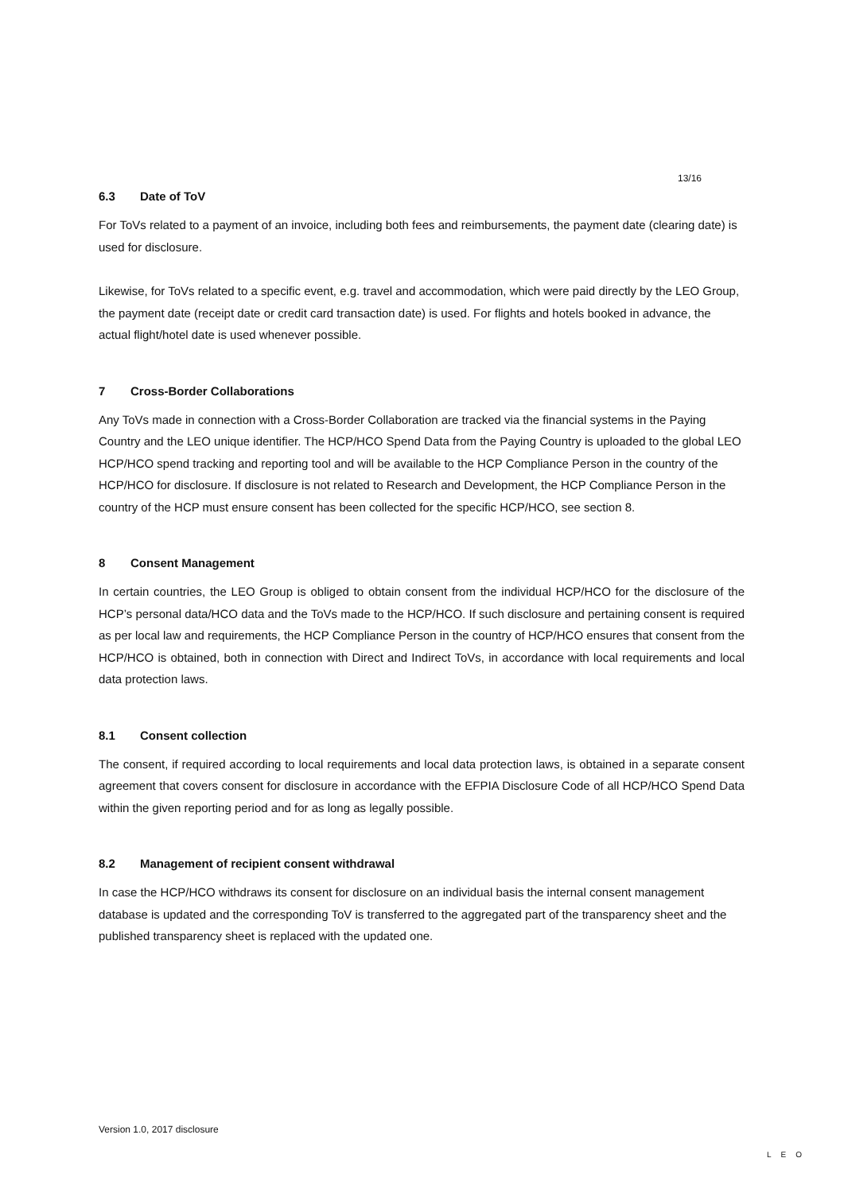13/16
6.3 Date of ToV
For ToVs related to a payment of an invoice, including both fees and reimbursements, the payment date (clearing date) is used for disclosure.
Likewise, for ToVs related to a specific event, e.g. travel and accommodation, which were paid directly by the LEO Group, the payment date (receipt date or credit card transaction date) is used. For flights and hotels booked in advance, the actual flight/hotel date is used whenever possible.
7 Cross-Border Collaborations
Any ToVs made in connection with a Cross-Border Collaboration are tracked via the financial systems in the Paying Country and the LEO unique identifier. The HCP/HCO Spend Data from the Paying Country is uploaded to the global LEO HCP/HCO spend tracking and reporting tool and will be available to the HCP Compliance Person in the country of the HCP/HCO for disclosure. If disclosure is not related to Research and Development, the HCP Compliance Person in the country of the HCP must ensure consent has been collected for the specific HCP/HCO, see section 8.
8 Consent Management
In certain countries, the LEO Group is obliged to obtain consent from the individual HCP/HCO for the disclosure of the HCP’s personal data/HCO data and the ToVs made to the HCP/HCO. If such disclosure and pertaining consent is required as per local law and requirements, the HCP Compliance Person in the country of HCP/HCO ensures that consent from the HCP/HCO is obtained, both in connection with Direct and Indirect ToVs, in accordance with local requirements and local data protection laws.
8.1 Consent collection
The consent, if required according to local requirements and local data protection laws, is obtained in a separate consent agreement that covers consent for disclosure in accordance with the EFPIA Disclosure Code of all HCP/HCO Spend Data within the given reporting period and for as long as legally possible.
8.2 Management of recipient consent withdrawal
In case the HCP/HCO withdraws its consent for disclosure on an individual basis the internal consent management database is updated and the corresponding ToV is transferred to the aggregated part of the transparency sheet and the published transparency sheet is replaced with the updated one.
Version 1.0, 2017 disclosure LEO